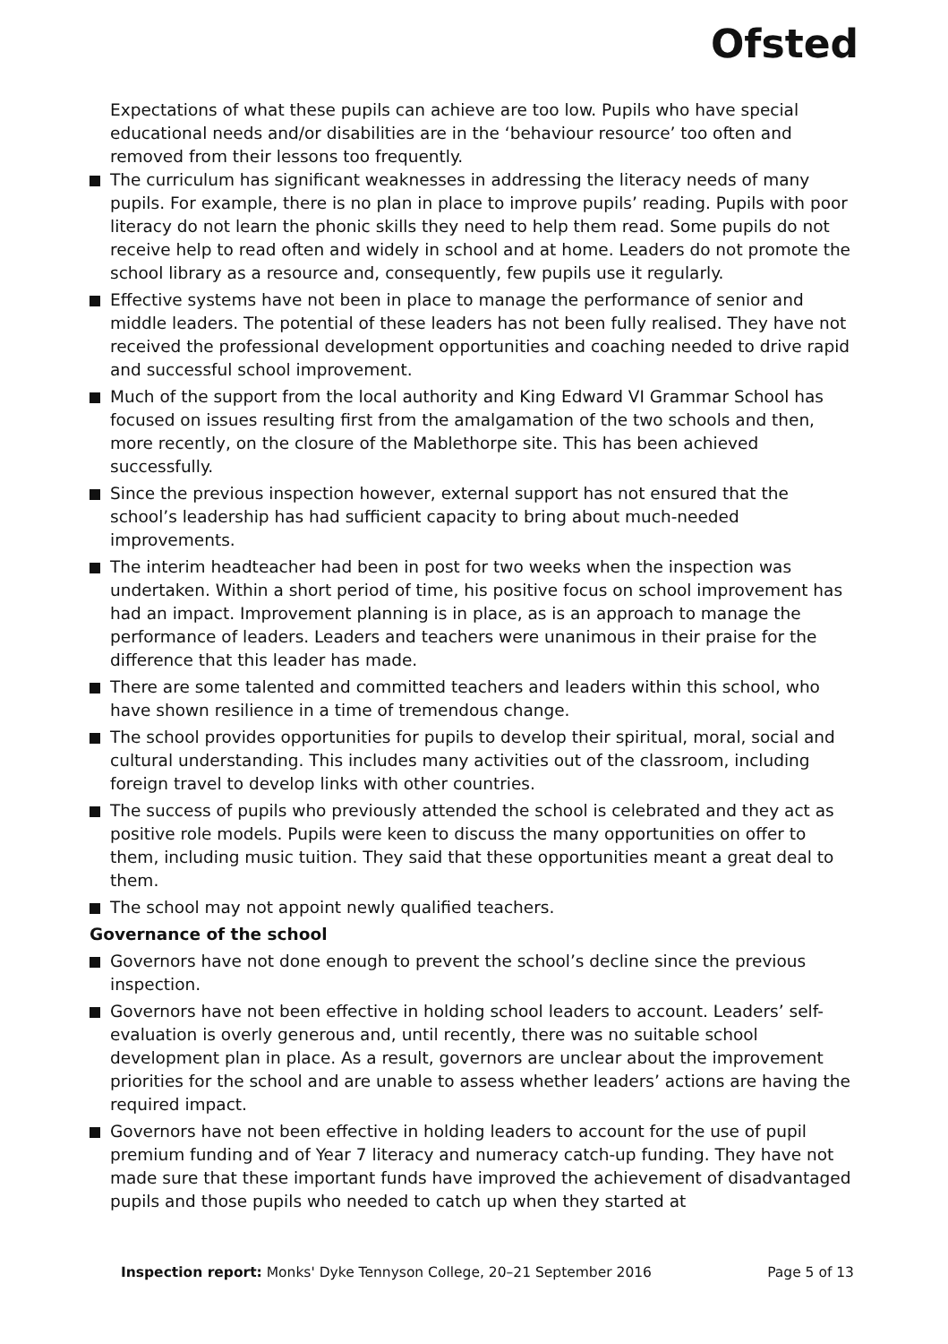Ofsted
Expectations of what these pupils can achieve are too low. Pupils who have special educational needs and/or disabilities are in the ‘behaviour resource’ too often and removed from their lessons too frequently.
The curriculum has significant weaknesses in addressing the literacy needs of many pupils. For example, there is no plan in place to improve pupils’ reading. Pupils with poor literacy do not learn the phonic skills they need to help them read. Some pupils do not receive help to read often and widely in school and at home. Leaders do not promote the school library as a resource and, consequently, few pupils use it regularly.
Effective systems have not been in place to manage the performance of senior and middle leaders. The potential of these leaders has not been fully realised. They have not received the professional development opportunities and coaching needed to drive rapid and successful school improvement.
Much of the support from the local authority and King Edward VI Grammar School has focused on issues resulting first from the amalgamation of the two schools and then, more recently, on the closure of the Mablethorpe site. This has been achieved successfully.
Since the previous inspection however, external support has not ensured that the school’s leadership has had sufficient capacity to bring about much-needed improvements.
The interim headteacher had been in post for two weeks when the inspection was undertaken. Within a short period of time, his positive focus on school improvement has had an impact. Improvement planning is in place, as is an approach to manage the performance of leaders. Leaders and teachers were unanimous in their praise for the difference that this leader has made.
There are some talented and committed teachers and leaders within this school, who have shown resilience in a time of tremendous change.
The school provides opportunities for pupils to develop their spiritual, moral, social and cultural understanding. This includes many activities out of the classroom, including foreign travel to develop links with other countries.
The success of pupils who previously attended the school is celebrated and they act as positive role models. Pupils were keen to discuss the many opportunities on offer to them, including music tuition. They said that these opportunities meant a great deal to them.
The school may not appoint newly qualified teachers.
Governance of the school
Governors have not done enough to prevent the school’s decline since the previous inspection.
Governors have not been effective in holding school leaders to account. Leaders’ self-evaluation is overly generous and, until recently, there was no suitable school development plan in place. As a result, governors are unclear about the improvement priorities for the school and are unable to assess whether leaders’ actions are having the required impact.
Governors have not been effective in holding leaders to account for the use of pupil premium funding and of Year 7 literacy and numeracy catch-up funding. They have not made sure that these important funds have improved the achievement of disadvantaged pupils and those pupils who needed to catch up when they started at
Inspection report: Monks' Dyke Tennyson College, 20–21 September 2016 Page 5 of 13